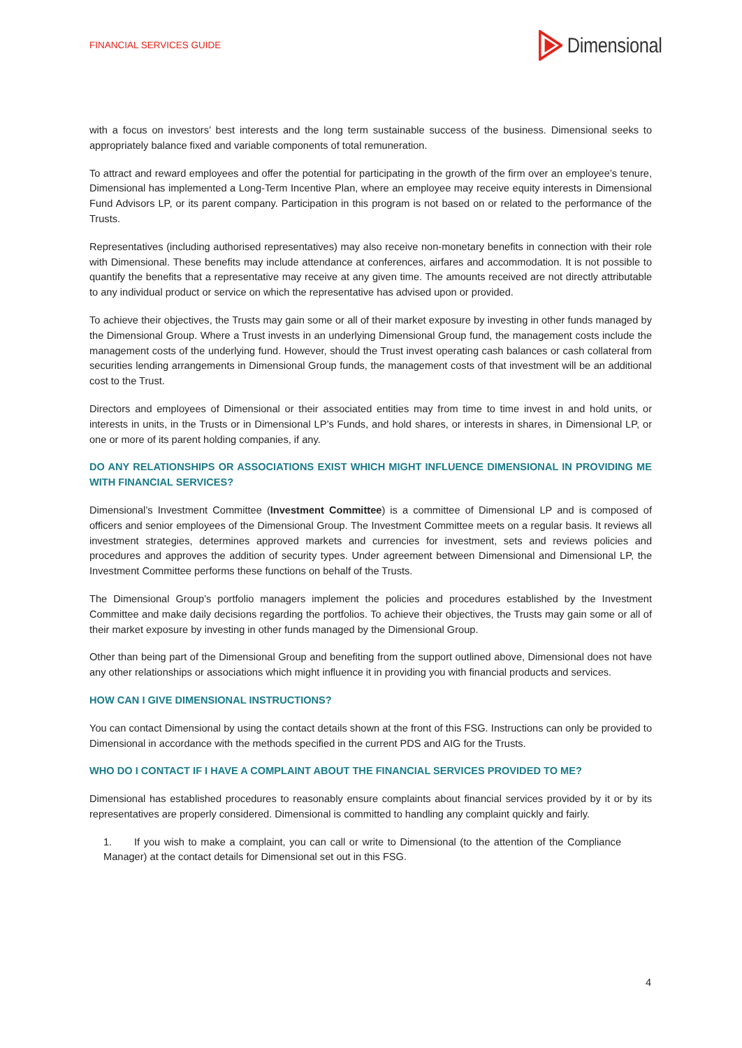FINANCIAL SERVICES GUIDE Dimensional
with a focus on investors’ best interests and the long term sustainable success of the business. Dimensional seeks to appropriately balance fixed and variable components of total remuneration.
To attract and reward employees and offer the potential for participating in the growth of the firm over an employee’s tenure, Dimensional has implemented a Long-Term Incentive Plan, where an employee may receive equity interests in Dimensional Fund Advisors LP, or its parent company. Participation in this program is not based on or related to the performance of the Trusts.
Representatives (including authorised representatives) may also receive non-monetary benefits in connection with their role with Dimensional. These benefits may include attendance at conferences, airfares and accommodation. It is not possible to quantify the benefits that a representative may receive at any given time. The amounts received are not directly attributable to any individual product or service on which the representative has advised upon or provided.
To achieve their objectives, the Trusts may gain some or all of their market exposure by investing in other funds managed by the Dimensional Group. Where a Trust invests in an underlying Dimensional Group fund, the management costs include the management costs of the underlying fund. However, should the Trust invest operating cash balances or cash collateral from securities lending arrangements in Dimensional Group funds, the management costs of that investment will be an additional cost to the Trust.
Directors and employees of Dimensional or their associated entities may from time to time invest in and hold units, or interests in units, in the Trusts or in Dimensional LP’s Funds, and hold shares, or interests in shares, in Dimensional LP, or one or more of its parent holding companies, if any.
DO ANY RELATIONSHIPS OR ASSOCIATIONS EXIST WHICH MIGHT INFLUENCE DIMENSIONAL IN PROVIDING ME WITH FINANCIAL SERVICES?
Dimensional’s Investment Committee (Investment Committee) is a committee of Dimensional LP and is composed of officers and senior employees of the Dimensional Group. The Investment Committee meets on a regular basis. It reviews all investment strategies, determines approved markets and currencies for investment, sets and reviews policies and procedures and approves the addition of security types. Under agreement between Dimensional and Dimensional LP, the Investment Committee performs these functions on behalf of the Trusts.
The Dimensional Group’s portfolio managers implement the policies and procedures established by the Investment Committee and make daily decisions regarding the portfolios. To achieve their objectives, the Trusts may gain some or all of their market exposure by investing in other funds managed by the Dimensional Group.
Other than being part of the Dimensional Group and benefiting from the support outlined above, Dimensional does not have any other relationships or associations which might influence it in providing you with financial products and services.
HOW CAN I GIVE DIMENSIONAL INSTRUCTIONS?
You can contact Dimensional by using the contact details shown at the front of this FSG. Instructions can only be provided to Dimensional in accordance with the methods specified in the current PDS and AIG for the Trusts.
WHO DO I CONTACT IF I HAVE A COMPLAINT ABOUT THE FINANCIAL SERVICES PROVIDED TO ME?
Dimensional has established procedures to reasonably ensure complaints about financial services provided by it or by its representatives are properly considered. Dimensional is committed to handling any complaint quickly and fairly.
1. If you wish to make a complaint, you can call or write to Dimensional (to the attention of the Compliance Manager) at the contact details for Dimensional set out in this FSG.
4